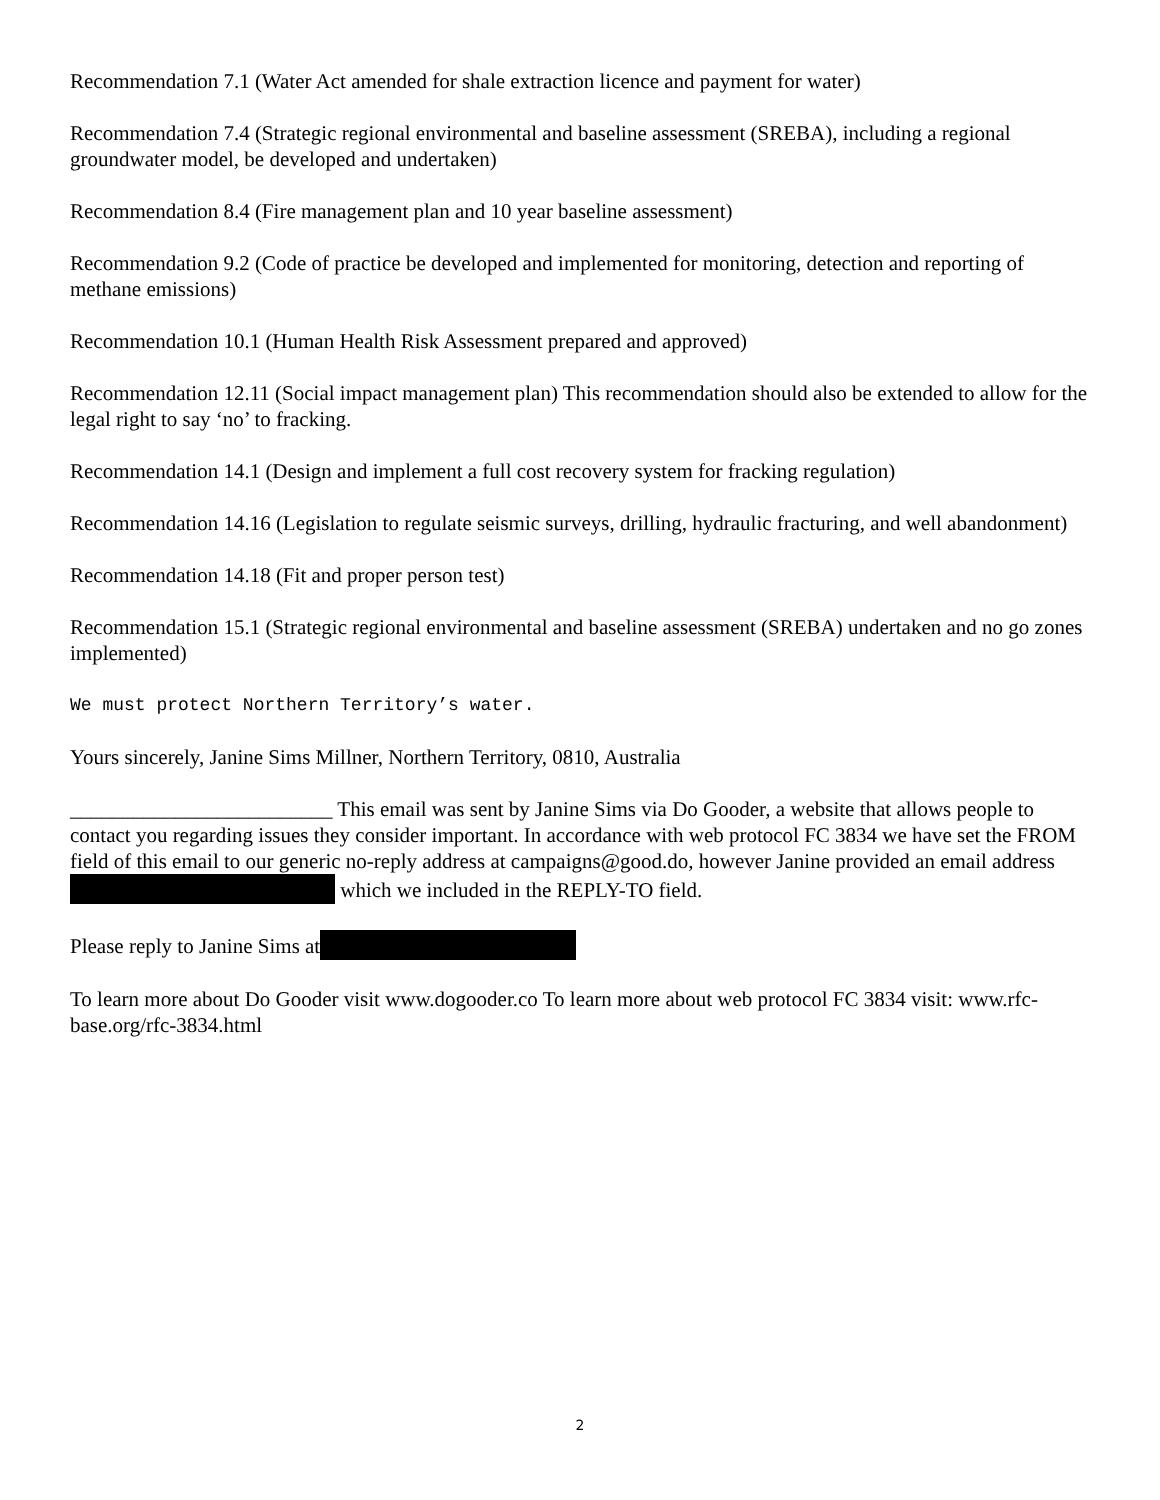Recommendation 7.1 (Water Act amended for shale extraction licence and payment for water)
Recommendation 7.4 (Strategic regional environmental and baseline assessment (SREBA), including a regional groundwater model, be developed and undertaken)
Recommendation 8.4 (Fire management plan and 10 year baseline assessment)
Recommendation 9.2 (Code of practice be developed and implemented for monitoring, detection and reporting of methane emissions)
Recommendation 10.1 (Human Health Risk Assessment prepared and approved)
Recommendation 12.11 (Social impact management plan) This recommendation should also be extended to allow for the legal right to say ‘no’ to fracking.
Recommendation 14.1 (Design and implement a full cost recovery system for fracking regulation)
Recommendation 14.16 (Legislation to regulate seismic surveys, drilling, hydraulic fracturing, and well abandonment)
Recommendation 14.18 (Fit and proper person test)
Recommendation 15.1 (Strategic regional environmental and baseline assessment (SREBA) undertaken and no go zones implemented)
We must protect Northern Territory’s water.
Yours sincerely, Janine Sims Millner, Northern Territory, 0810, Australia
_________________________ This email was sent by Janine Sims via Do Gooder, a website that allows people to contact you regarding issues they consider important. In accordance with web protocol FC 3834 we have set the FROM field of this email to our generic no-reply address at campaigns@good.do, however Janine provided an email address which we included in the REPLY-TO field.
Please reply to Janine Sims at
To learn more about Do Gooder visit www.dogooder.co To learn more about web protocol FC 3834 visit: www.rfc-base.org/rfc-3834.html
2